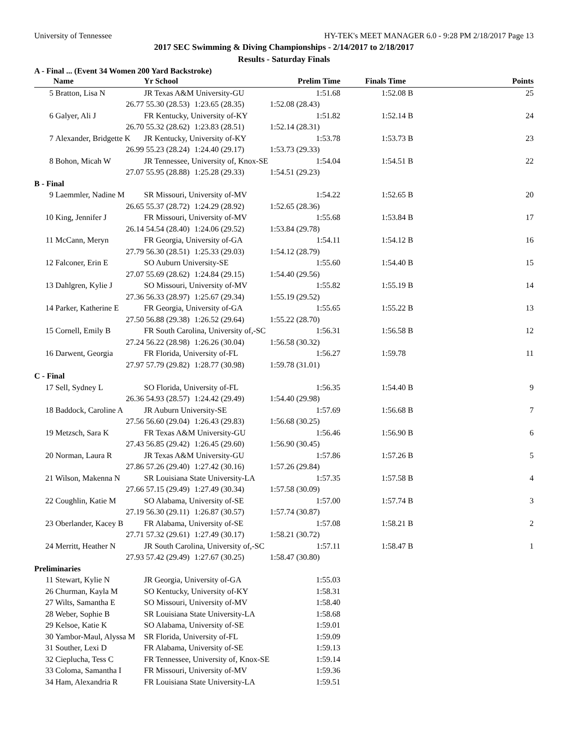University of Tennessee HY-TEK's MEET MANAGER 6.0 - 9:28 PM 2/18/2017 Page 13
2017 SEC Swimming & Diving Championships - 2/14/2017 to 2/18/2017
Results - Saturday Finals
A - Final ... (Event 34 Women 200 Yard Backstroke)
| | Name | Yr School | | Prelim Time | Finals Time | | Points |
| --- | --- | --- | --- | --- | --- | --- | --- |
| 5 | Bratton, Lisa N | JR Texas A&M University-GU | | 1:51.68 | 1:52.08 | B | 25 |
| | 26.77 | 55.30 (28.53) | 1:23.65 (28.35) | 1:52.08 (28.43) | | | |
| 6 | Galyer, Ali J | FR Kentucky, University of-KY | | 1:51.82 | 1:52.14 | B | 24 |
| | 26.70 | 55.32 (28.62) | 1:23.83 (28.51) | 1:52.14 (28.31) | | | |
| 7 | Alexander, Bridgette K | JR Kentucky, University of-KY | | 1:53.78 | 1:53.73 | B | 23 |
| | 26.99 | 55.23 (28.24) | 1:24.40 (29.17) | 1:53.73 (29.33) | | | |
| 8 | Bohon, Micah W | JR Tennessee, University of, Knox-SE | | 1:54.04 | 1:54.51 | B | 22 |
| | 27.07 | 55.95 (28.88) | 1:25.28 (29.33) | 1:54.51 (29.23) | | | |
| B - Final | | | | | | | |
| 9 | Laemmler, Nadine M | SR Missouri, University of-MV | | 1:54.22 | 1:52.65 | B | 20 |
| | 26.65 | 55.37 (28.72) | 1:24.29 (28.92) | 1:52.65 (28.36) | | | |
| 10 | King, Jennifer J | FR Missouri, University of-MV | | 1:55.68 | 1:53.84 | B | 17 |
| | 26.14 | 54.54 (28.40) | 1:24.06 (29.52) | 1:53.84 (29.78) | | | |
| 11 | McCann, Meryn | FR Georgia, University of-GA | | 1:54.11 | 1:54.12 | B | 16 |
| | 27.79 | 56.30 (28.51) | 1:25.33 (29.03) | 1:54.12 (28.79) | | | |
| 12 | Falconer, Erin E | SO Auburn University-SE | | 1:55.60 | 1:54.40 | B | 15 |
| | 27.07 | 55.69 (28.62) | 1:24.84 (29.15) | 1:54.40 (29.56) | | | |
| 13 | Dahlgren, Kylie J | SO Missouri, University of-MV | | 1:55.82 | 1:55.19 | B | 14 |
| | 27.36 | 56.33 (28.97) | 1:25.67 (29.34) | 1:55.19 (29.52) | | | |
| 14 | Parker, Katherine E | FR Georgia, University of-GA | | 1:55.65 | 1:55.22 | B | 13 |
| | 27.50 | 56.88 (29.38) | 1:26.52 (29.64) | 1:55.22 (28.70) | | | |
| 15 | Cornell, Emily B | FR South Carolina, University of,-SC | | 1:56.31 | 1:56.58 | B | 12 |
| | 27.24 | 56.22 (28.98) | 1:26.26 (30.04) | 1:56.58 (30.32) | | | |
| 16 | Darwent, Georgia | FR Florida, University of-FL | | 1:56.27 | 1:59.78 | | 11 |
| | 27.97 | 57.79 (29.82) | 1:28.77 (30.98) | 1:59.78 (31.01) | | | |
| C - Final | | | | | | | |
| 17 | Sell, Sydney L | SO Florida, University of-FL | | 1:56.35 | 1:54.40 | B | 9 |
| | 26.36 | 54.93 (28.57) | 1:24.42 (29.49) | 1:54.40 (29.98) | | | |
| 18 | Baddock, Caroline A | JR Auburn University-SE | | 1:57.69 | 1:56.68 | B | 7 |
| | 27.56 | 56.60 (29.04) | 1:26.43 (29.83) | 1:56.68 (30.25) | | | |
| 19 | Metzsch, Sara K | FR Texas A&M University-GU | | 1:56.46 | 1:56.90 | B | 6 |
| | 27.43 | 56.85 (29.42) | 1:26.45 (29.60) | 1:56.90 (30.45) | | | |
| 20 | Norman, Laura R | JR Texas A&M University-GU | | 1:57.86 | 1:57.26 | B | 5 |
| | 27.86 | 57.26 (29.40) | 1:27.42 (30.16) | 1:57.26 (29.84) | | | |
| 21 | Wilson, Makenna N | SR Louisiana State University-LA | | 1:57.35 | 1:57.58 | B | 4 |
| | 27.66 | 57.15 (29.49) | 1:27.49 (30.34) | 1:57.58 (30.09) | | | |
| 22 | Coughlin, Katie M | SO Alabama, University of-SE | | 1:57.00 | 1:57.74 | B | 3 |
| | 27.19 | 56.30 (29.11) | 1:26.87 (30.57) | 1:57.74 (30.87) | | | |
| 23 | Oberlander, Kacey B | FR Alabama, University of-SE | | 1:57.08 | 1:58.21 | B | 2 |
| | 27.71 | 57.32 (29.61) | 1:27.49 (30.17) | 1:58.21 (30.72) | | | |
| 24 | Merritt, Heather N | JR South Carolina, University of,-SC | | 1:57.11 | 1:58.47 | B | 1 |
| | 27.93 | 57.42 (29.49) | 1:27.67 (30.25) | 1:58.47 (30.80) | | | |
| Preliminaries | | | | | | | |
| 11 | Stewart, Kylie N | JR Georgia, University of-GA | | 1:55.03 | | | |
| 26 | Churman, Kayla M | SO Kentucky, University of-KY | | 1:58.31 | | | |
| 27 | Wilts, Samantha E | SO Missouri, University of-MV | | 1:58.40 | | | |
| 28 | Weber, Sophie B | SR Louisiana State University-LA | | 1:58.68 | | | |
| 29 | Kelsoe, Katie K | SO Alabama, University of-SE | | 1:59.01 | | | |
| 30 | Yambor-Maul, Alyssa M | SR Florida, University of-FL | | 1:59.09 | | | |
| 31 | Souther, Lexi D | FR Alabama, University of-SE | | 1:59.13 | | | |
| 32 | Cieplucha, Tess C | FR Tennessee, University of, Knox-SE | | 1:59.14 | | | |
| 33 | Coloma, Samantha I | FR Missouri, University of-MV | | 1:59.36 | | | |
| 34 | Ham, Alexandria R | FR Louisiana State University-LA | | 1:59.51 | | | |